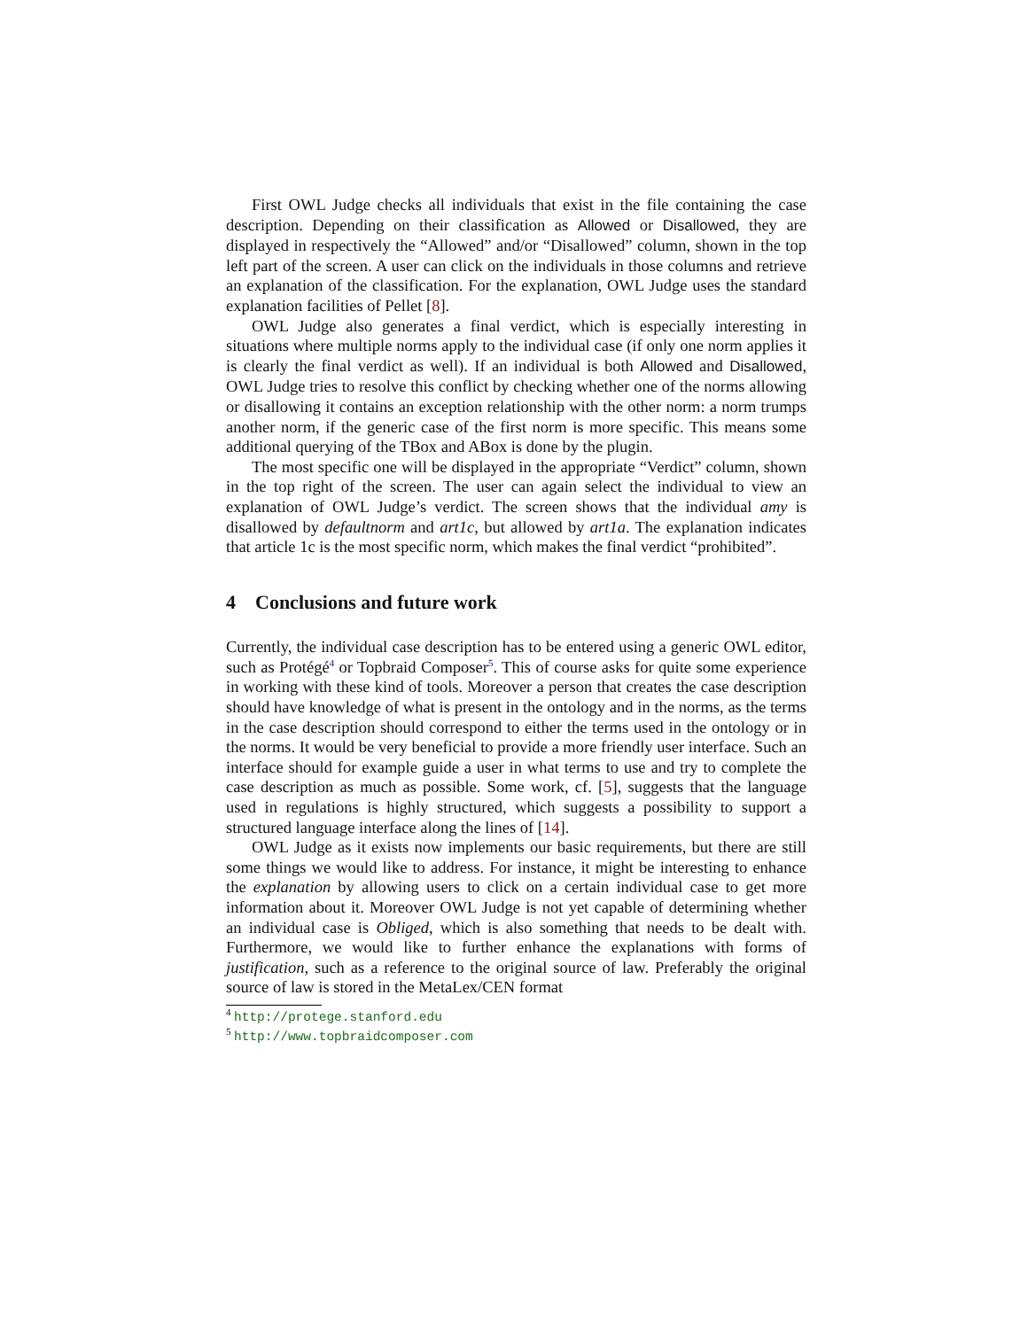First OWL Judge checks all individuals that exist in the file containing the case description. Depending on their classification as Allowed or Disallowed, they are displayed in respectively the “Allowed” and/or “Disallowed” column, shown in the top left part of the screen. A user can click on the individuals in those columns and retrieve an explanation of the classification. For the explanation, OWL Judge uses the standard explanation facilities of Pellet [8].
OWL Judge also generates a final verdict, which is especially interesting in situations where multiple norms apply to the individual case (if only one norm applies it is clearly the final verdict as well). If an individual is both Allowed and Disallowed, OWL Judge tries to resolve this conflict by checking whether one of the norms allowing or disallowing it contains an exception relationship with the other norm: a norm trumps another norm, if the generic case of the first norm is more specific. This means some additional querying of the TBox and ABox is done by the plugin.
The most specific one will be displayed in the appropriate “Verdict” column, shown in the top right of the screen. The user can again select the individual to view an explanation of OWL Judge’s verdict. The screen shows that the individual amy is disallowed by defaultnorm and art1c, but allowed by art1a. The explanation indicates that article 1c is the most specific norm, which makes the final verdict “prohibited”.
4 Conclusions and future work
Currently, the individual case description has to be entered using a generic OWL editor, such as Protégé<sup>4</sup> or Topbraid Composer<sup>5</sup>. This of course asks for quite some experience in working with these kind of tools. Moreover a person that creates the case description should have knowledge of what is present in the ontology and in the norms, as the terms in the case description should correspond to either the terms used in the ontology or in the norms. It would be very beneficial to provide a more friendly user interface. Such an interface should for example guide a user in what terms to use and try to complete the case description as much as possible. Some work, cf. [5], suggests that the language used in regulations is highly structured, which suggests a possibility to support a structured language interface along the lines of [14].
OWL Judge as it exists now implements our basic requirements, but there are still some things we would like to address. For instance, it might be interesting to enhance the explanation by allowing users to click on a certain individual case to get more information about it. Moreover OWL Judge is not yet capable of determining whether an individual case is Obliged, which is also something that needs to be dealt with. Furthermore, we would like to further enhance the explanations with forms of justification, such as a reference to the original source of law. Preferably the original source of law is stored in the MetaLex/CEN format
<sup>4</sup> http://protege.stanford.edu
<sup>5</sup> http://www.topbraidcomposer.com